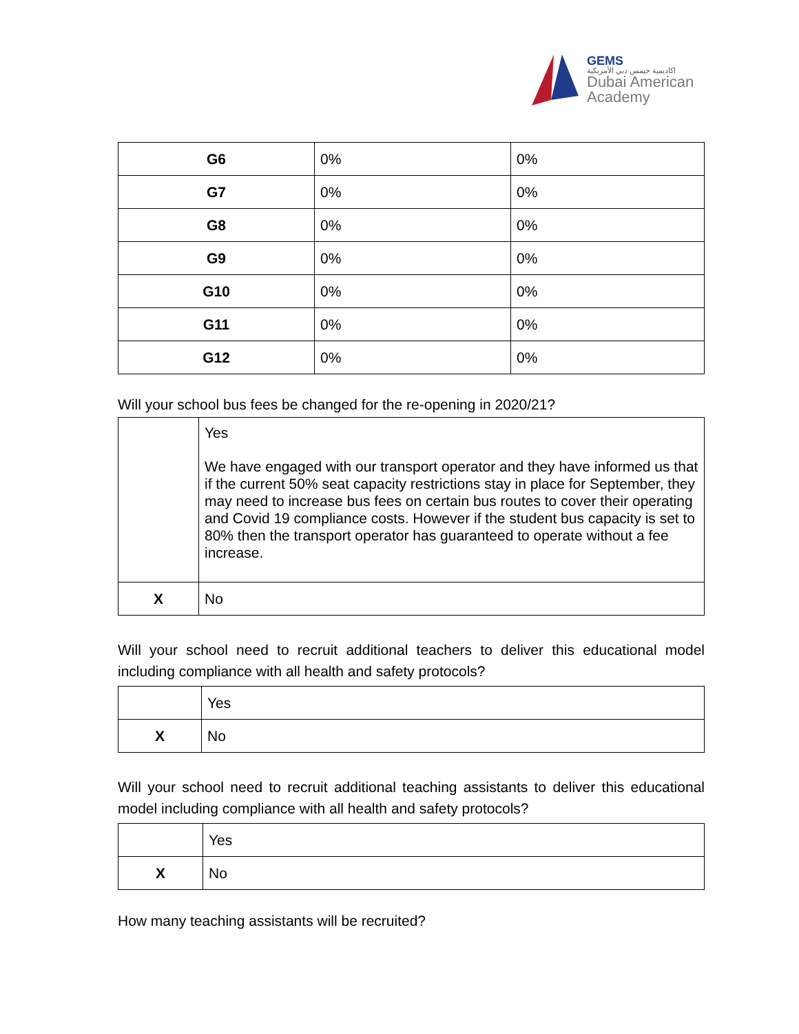GEMS
اكاديمية جيمس دبي الأمريكية
Dubai American
Academy
| G6 | 0% | 0% |
| G7 | 0% | 0% |
| G8 | 0% | 0% |
| G9 | 0% | 0% |
| G10 | 0% | 0% |
| G11 | 0% | 0% |
| G12 | 0% | 0% |
Will your school bus fees be changed for the re-opening in 2020/21?
| | Yes We have engaged with our transport operator and they have informed us that if the current 50% seat capacity restrictions stay in place for September, they may need to increase bus fees on certain bus routes to cover their operating and Covid 19 compliance costs. However if the student bus capacity is set to 80% then the transport operator has guaranteed to operate without a fee increase. |
| X | No |
Will your school need to recruit additional teachers to deliver this educational model including compliance with all health and safety protocols?
| | Yes |
| X | No |
Will your school need to recruit additional teaching assistants to deliver this educational model including compliance with all health and safety protocols?
| | Yes |
| X | No |
How many teaching assistants will be recruited?